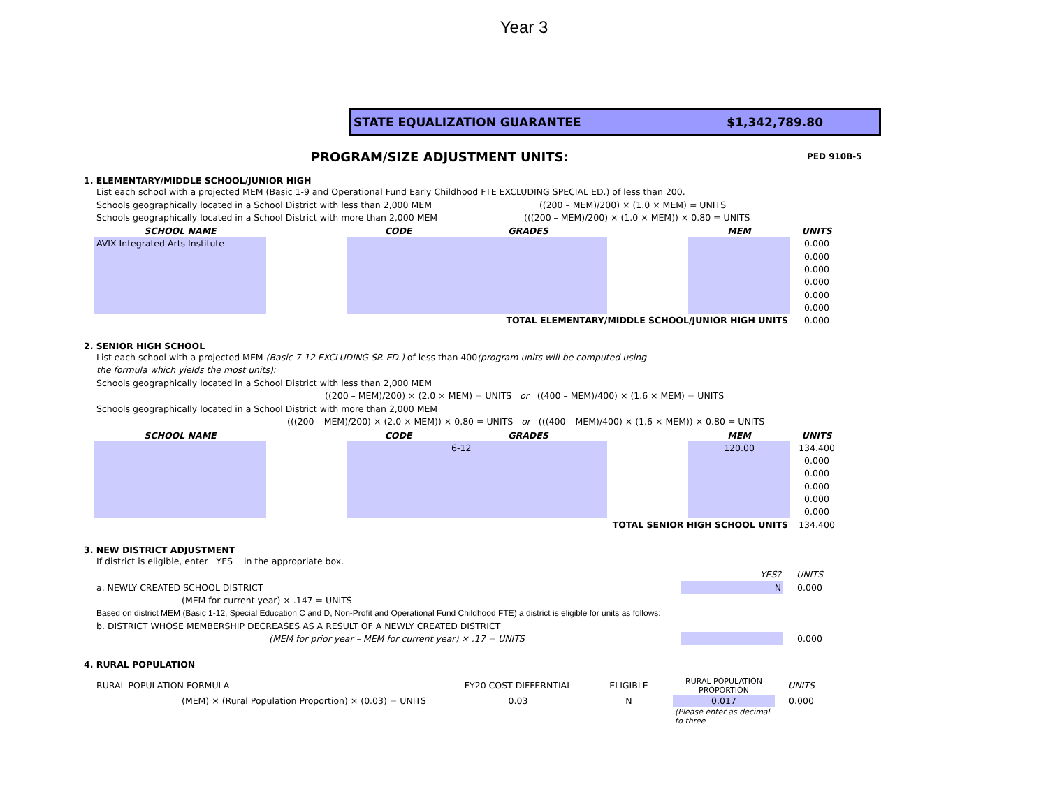Year 3
STATE EQUALIZATION GUARANTEE $1,342,789.80
PROGRAM/SIZE ADJUSTMENT UNITS: PED 910B-5
1. ELEMENTARY/MIDDLE SCHOOL/JUNIOR HIGH
List each school with a projected MEM (Basic 1-9 and Operational Fund Early Childhood FTE EXCLUDING SPECIAL ED.) of less than 200.
Schools geographically located in a School District with less than 2,000 MEM ((200 – MEM)/200) × (1.0 × MEM) = UNITS
Schools geographically located in a School District with more than 2,000 MEM (((200 – MEM)/200) × (1.0 × MEM)) × 0.80 = UNITS
| SCHOOL NAME | | CODE | GRADES | | MEM | UNITS |
| --- | --- | --- | --- | --- | --- | --- |
| AVIX Integrated Arts Institute | | | | | | 0.000 |
| | | | | | | 0.000 |
| | | | | | | 0.000 |
| | | | | | | 0.000 |
| | | | | | | 0.000 |
| | | | | | | 0.000 |
| TOTAL ELEMENTARY/MIDDLE SCHOOL/JUNIOR HIGH UNITS | | | | | | 0.000 |
2. SENIOR HIGH SCHOOL
List each school with a projected MEM (Basic 7-12 EXCLUDING SP. ED.) of less than 400(program units will be computed using
the formula which yields the most units):
Schools geographically located in a School District with less than 2,000 MEM
((200 – MEM)/200) × (2.0 × MEM) = UNITS or ((400 – MEM)/400) × (1.6 × MEM) = UNITS
Schools geographically located in a School District with more than 2,000 MEM
(((200 – MEM)/200) × (2.0 × MEM)) × 0.80 = UNITS or (((400 – MEM)/400) × (1.6 × MEM)) × 0.80 = UNITS
| SCHOOL NAME | | CODE | GRADES | | MEM | UNITS |
| --- | --- | --- | --- | --- | --- | --- |
| | | | 6-12 | | 120.00 | 134.400 |
| | | | | | | 0.000 |
| | | | | | | 0.000 |
| | | | | | | 0.000 |
| | | | | | | 0.000 |
| | | | | | | 0.000 |
| TOTAL SENIOR HIGH SCHOOL UNITS | | | | | | 134.400 |
3. NEW DISTRICT ADJUSTMENT
If district is eligible, enter YES in the appropriate box.
| | YES? | UNITS |
| a. NEWLY CREATED SCHOOL DISTRICT | N | 0.000 |
| (MEM for current year) × .147 = UNITS | | |
| Based on district MEM (Basic 1-12, Special Education C and D, Non-Profit and Operational Fund Childhood FTE) a district is eligible for units as follows: | | |
| b. DISTRICT WHOSE MEMBERSHIP DECREASES AS A RESULT OF A NEWLY CREATED DISTRICT | | |
| (MEM for prior year – MEM for current year) × .17 = UNITS | | 0.000 |
4. RURAL POPULATION
| RURAL POPULATION FORMULA | FY20 COST DIFFERNTIAL | ELIGIBLE | RURAL POPULATION PROPORTION | UNITS |
| (MEM) × (Rural Population Proportion) × (0.03) = UNITS | 0.03 | N | 0.017 | 0.000 |
| | | | (Please enter as decimal to three | |